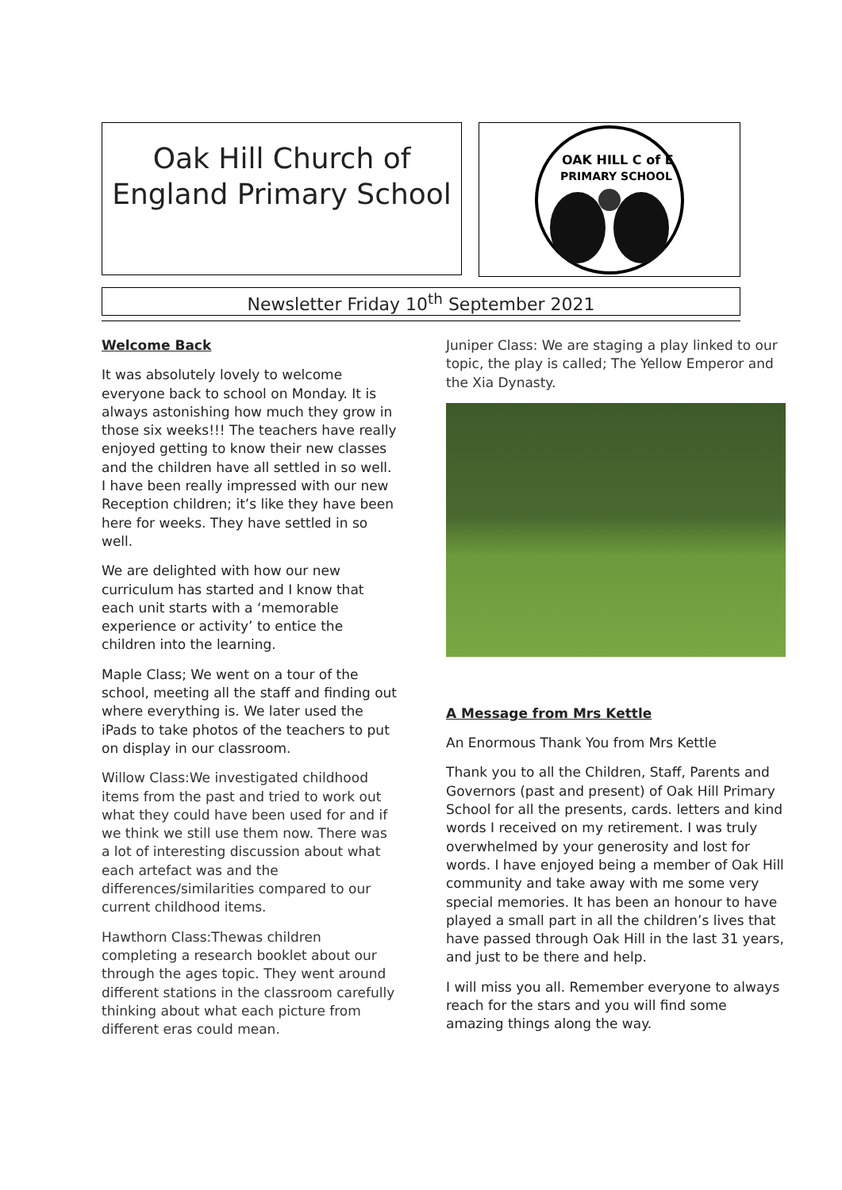Oak Hill Church of
England Primary School
OAK HILL C of E
PRIMARY SCHOOL
Newsletter Friday 10<sup>th</sup> September 2021
Welcome Back
It was absolutely lovely to welcome everyone back to school on Monday. It is always astonishing how much they grow in those six weeks!!! The teachers have really enjoyed getting to know their new classes and the children have all settled in so well. I have been really impressed with our new Reception children; it’s like they have been here for weeks. They have settled in so well.
We are delighted with how our new curriculum has started and I know that each unit starts with a ‘memorable experience or activity’ to entice the children into the learning.
Maple Class; We went on a tour of the school, meeting all the staff and finding out where everything is. We later used the iPads to take photos of the teachers to put on display in our classroom.
Willow Class:We investigated childhood items from the past and tried to work out what they could have been used for and if we think we still use them now. There was a lot of interesting discussion about what each artefact was and the differences/similarities compared to our current childhood items.
Hawthorn Class:Thewas children completing a research booklet about our through the ages topic. They went around different stations in the classroom carefully thinking about what each picture from different eras could mean.
Juniper Class: We are staging a play linked to our topic, the play is called; The Yellow Emperor and the Xia Dynasty.
A Message from Mrs Kettle
An Enormous Thank You from Mrs Kettle
Thank you to all the Children, Staff, Parents and Governors (past and present) of Oak Hill Primary School for all the presents, cards. letters and kind words I received on my retirement. I was truly overwhelmed by your generosity and lost for words. I have enjoyed being a member of Oak Hill community and take away with me some very special memories. It has been an honour to have played a small part in all the children’s lives that have passed through Oak Hill in the last 31 years, and just to be there and help.
I will miss you all. Remember everyone to always reach for the stars and you will find some amazing things along the way.